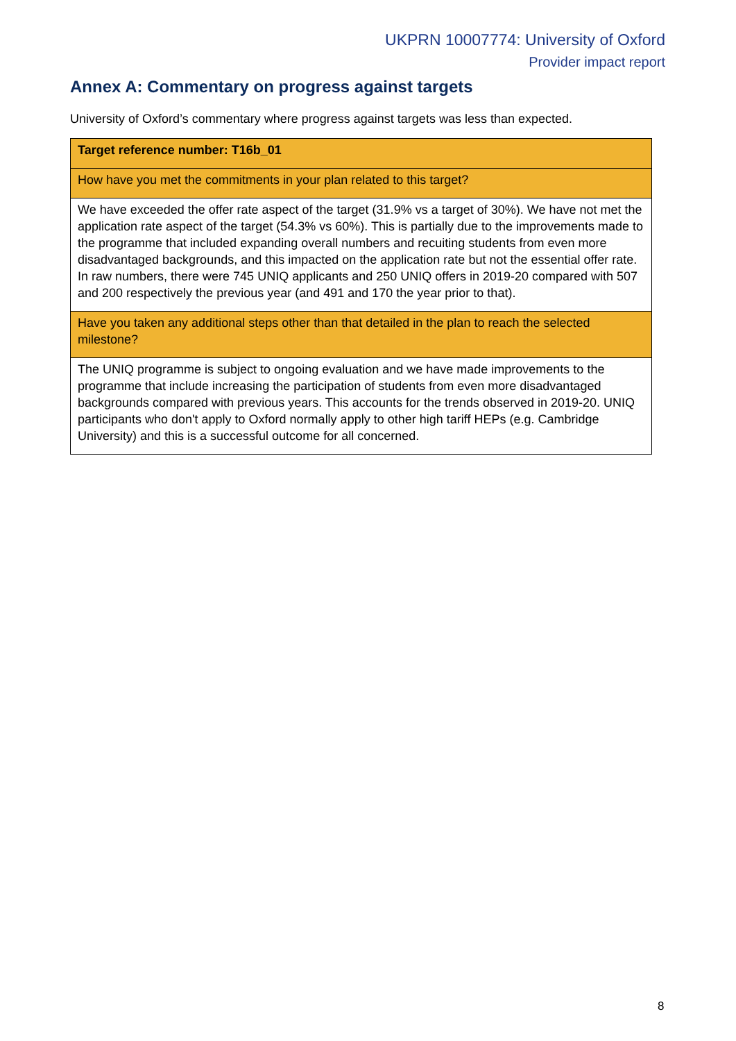UKPRN 10007774: University of Oxford
Provider impact report
Annex A: Commentary on progress against targets
University of Oxford’s commentary where progress against targets was less than expected.
| Target reference number: T16b_01 |
| How have you met the commitments in your plan related to this target? |
| We have exceeded the offer rate aspect of the target (31.9% vs a target of 30%). We have not met the application rate aspect of the target (54.3% vs 60%). This is partially due to the improvements made to the programme that included expanding overall numbers and recuiting students from even more disadvantaged backgrounds, and this impacted on the application rate but not the essential offer rate. In raw numbers, there were 745 UNIQ applicants and 250 UNIQ offers in 2019-20 compared with 507 and 200 respectively the previous year (and 491 and 170 the year prior to that). |
| Have you taken any additional steps other than that detailed in the plan to reach the selected milestone? |
| The UNIQ programme is subject to ongoing evaluation and we have made improvements to the programme that include increasing the participation of students from even more disadvantaged backgrounds compared with previous years. This accounts for the trends observed in 2019-20. UNIQ participants who don't apply to Oxford normally apply to other high tariff HEPs (e.g. Cambridge University) and this is a successful outcome for all concerned. |
8